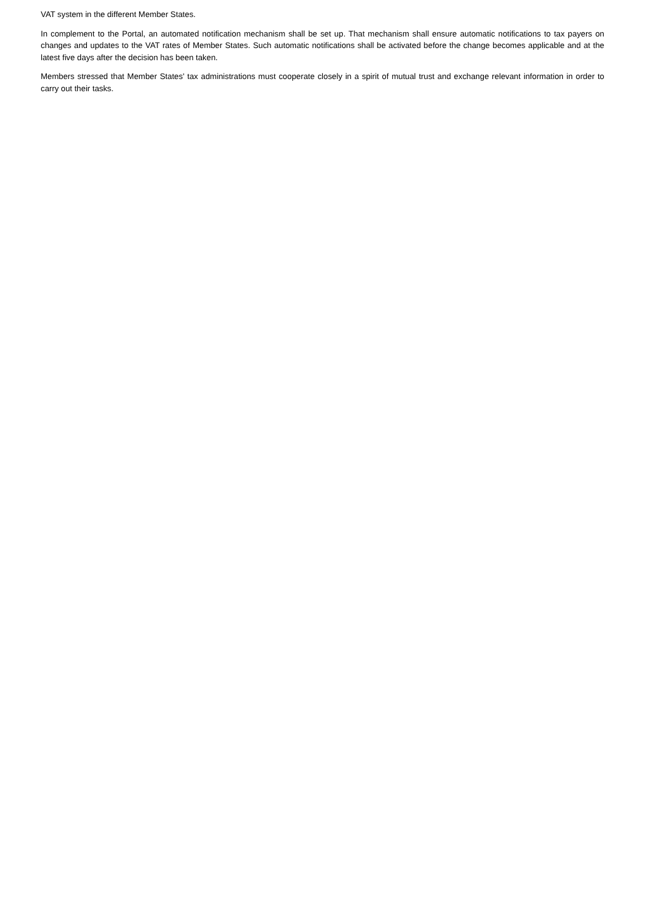VAT system in the different Member States.
In complement to the Portal, an automated notification mechanism shall be set up. That mechanism shall ensure automatic notifications to tax payers on changes and updates to the VAT rates of Member States. Such automatic notifications shall be activated before the change becomes applicable and at the latest five days after the decision has been taken.
Members stressed that Member States' tax administrations must cooperate closely in a spirit of mutual trust and exchange relevant information in order to carry out their tasks.